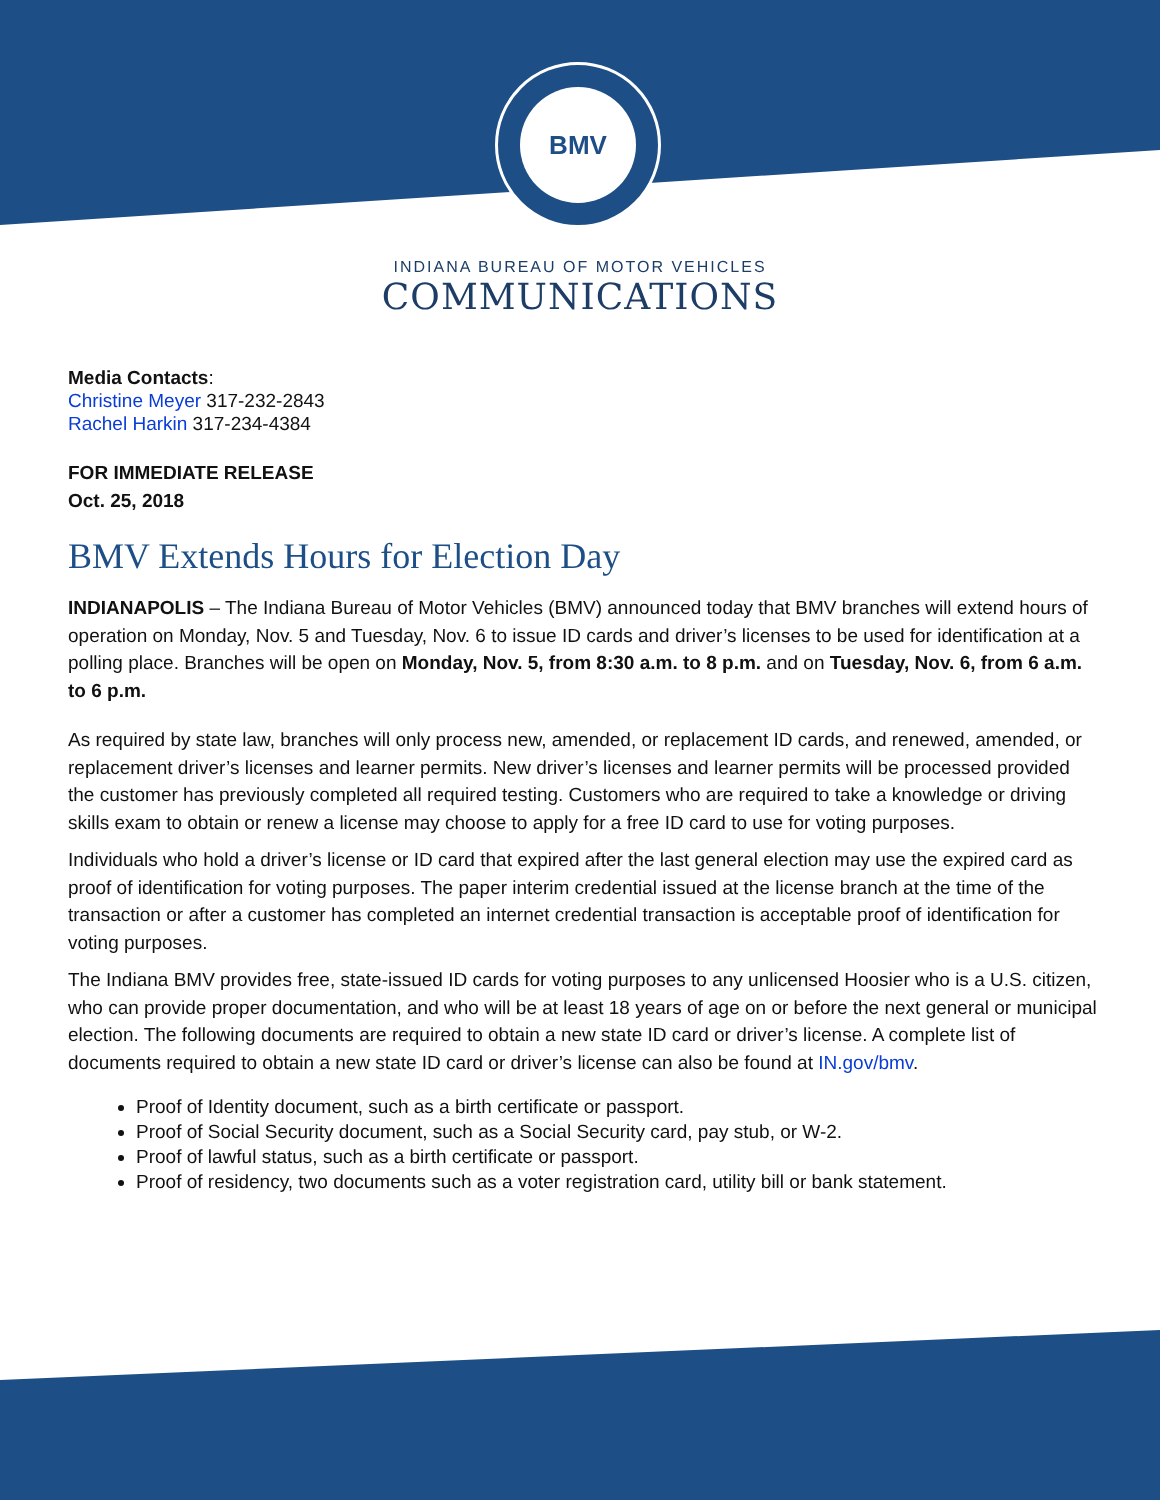BMV
INDIANA BUREAU OF MOTOR VEHICLES
COMMUNICATIONS
Media Contacts:
Christine Meyer 317-232-2843
Rachel Harkin 317-234-4384
FOR IMMEDIATE RELEASE
Oct. 25, 2018
BMV Extends Hours for Election Day
INDIANAPOLIS – The Indiana Bureau of Motor Vehicles (BMV) announced today that BMV branches will extend hours of operation on Monday, Nov. 5 and Tuesday, Nov. 6 to issue ID cards and driver’s licenses to be used for identification at a polling place. Branches will be open on Monday, Nov. 5, from 8:30 a.m. to 8 p.m. and on Tuesday, Nov. 6, from 6 a.m. to 6 p.m.
As required by state law, branches will only process new, amended, or replacement ID cards, and renewed, amended, or replacement driver’s licenses and learner permits. New driver’s licenses and learner permits will be processed provided the customer has previously completed all required testing. Customers who are required to take a knowledge or driving skills exam to obtain or renew a license may choose to apply for a free ID card to use for voting purposes.
Individuals who hold a driver’s license or ID card that expired after the last general election may use the expired card as proof of identification for voting purposes. The paper interim credential issued at the license branch at the time of the transaction or after a customer has completed an internet credential transaction is acceptable proof of identification for voting purposes.
The Indiana BMV provides free, state-issued ID cards for voting purposes to any unlicensed Hoosier who is a U.S. citizen, who can provide proper documentation, and who will be at least 18 years of age on or before the next general or municipal election. The following documents are required to obtain a new state ID card or driver’s license. A complete list of documents required to obtain a new state ID card or driver’s license can also be found at IN.gov/bmv.
Proof of Identity document, such as a birth certificate or passport.
Proof of Social Security document, such as a Social Security card, pay stub, or W-2.
Proof of lawful status, such as a birth certificate or passport.
Proof of residency, two documents such as a voter registration card, utility bill or bank statement.